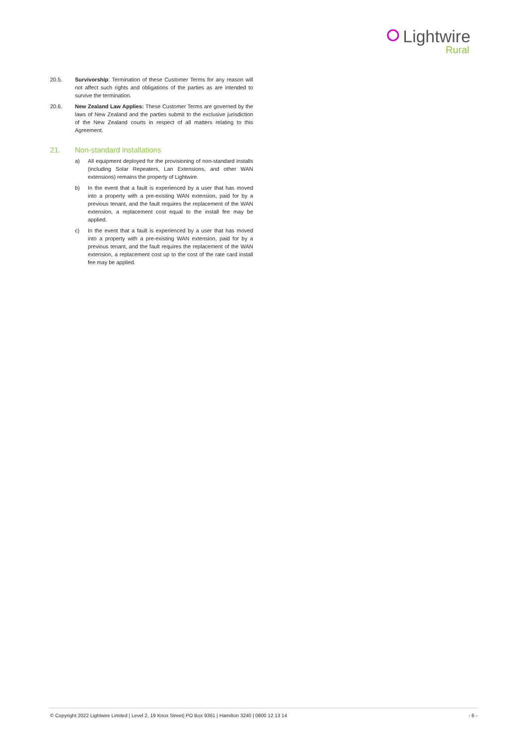Lightwire
Rural
20.5. Survivorship: Termination of these Customer Terms for any reason will not affect such rights and obligations of the parties as are intended to survive the termination.
20.6. New Zealand Law Applies: These Customer Terms are governed by the laws of New Zealand and the parties submit to the exclusive jurisdiction of the New Zealand courts in respect of all matters relating to this Agreement.
21. Non-standard installations
a) All equipment deployed for the provisioning of non-standard installs (including Solar Repeaters, Lan Extensions, and other WAN extensions) remains the property of Lightwire.
b) In the event that a fault is experienced by a user that has moved into a property with a pre-existing WAN extension, paid for by a previous tenant, and the fault requires the replacement of the WAN extension, a replacement cost equal to the install fee may be applied.
c) In the event that a fault is experienced by a user that has moved into a property with a pre-existing WAN extension, paid for by a previous tenant, and the fault requires the replacement of the WAN extension, a replacement cost up to the cost of the rate card install fee may be applied.
© Copyright 2022 Lightwire Limited | Level 2, 19 Knox Street| PO Box 9361 | Hamilton 3240 | 0800 12 13 14 - 6 -